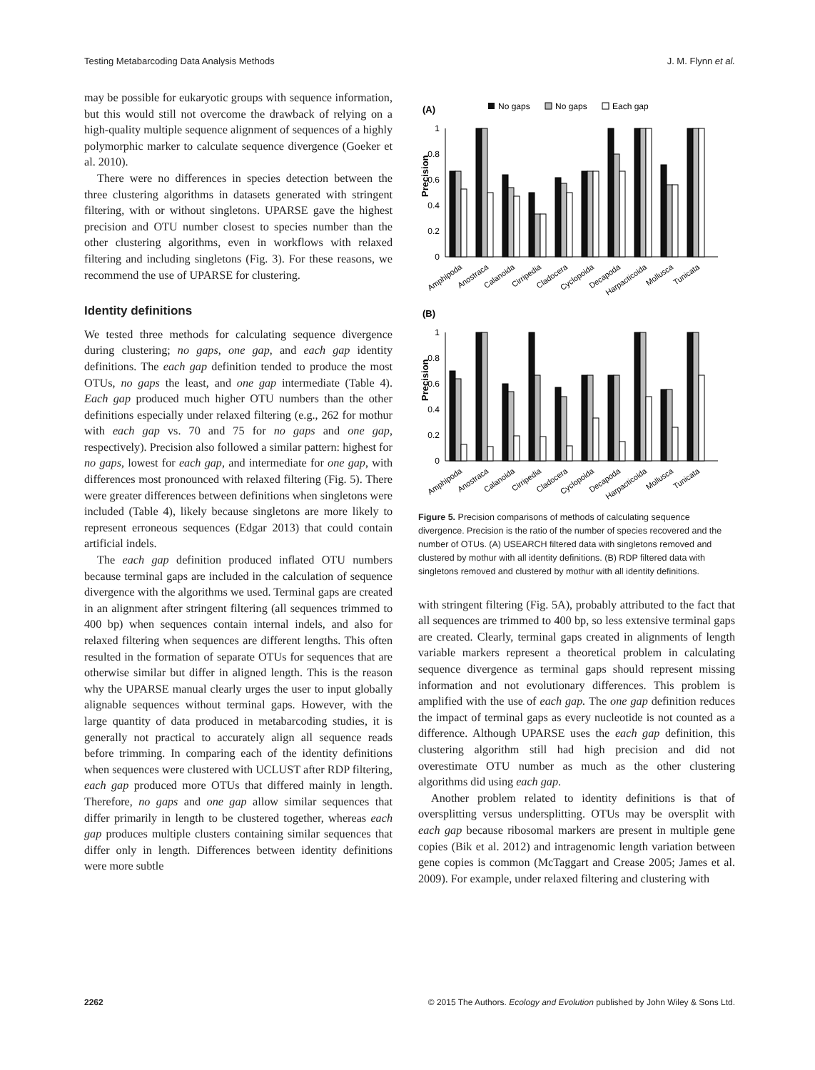Testing Metabarcoding Data Analysis Methods J. M. Flynn et al.
may be possible for eukaryotic groups with sequence information, but this would still not overcome the drawback of relying on a high-quality multiple sequence alignment of sequences of a highly polymorphic marker to calculate sequence divergence (Goeker et al. 2010).
There were no differences in species detection between the three clustering algorithms in datasets generated with stringent filtering, with or without singletons. UPARSE gave the highest precision and OTU number closest to species number than the other clustering algorithms, even in workflows with relaxed filtering and including singletons (Fig. 3). For these reasons, we recommend the use of UPARSE for clustering.
Identity definitions
We tested three methods for calculating sequence divergence during clustering; no gaps, one gap, and each gap identity definitions. The each gap definition tended to produce the most OTUs, no gaps the least, and one gap intermediate (Table 4). Each gap produced much higher OTU numbers than the other definitions especially under relaxed filtering (e.g., 262 for mothur with each gap vs. 70 and 75 for no gaps and one gap, respectively). Precision also followed a similar pattern: highest for no gaps, lowest for each gap, and intermediate for one gap, with differences most pronounced with relaxed filtering (Fig. 5). There were greater differences between definitions when singletons were included (Table 4), likely because singletons are more likely to represent erroneous sequences (Edgar 2013) that could contain artificial indels.
The each gap definition produced inflated OTU numbers because terminal gaps are included in the calculation of sequence divergence with the algorithms we used. Terminal gaps are created in an alignment after stringent filtering (all sequences trimmed to 400 bp) when sequences contain internal indels, and also for relaxed filtering when sequences are different lengths. This often resulted in the formation of separate OTUs for sequences that are otherwise similar but differ in aligned length. This is the reason why the UPARSE manual clearly urges the user to input globally alignable sequences without terminal gaps. However, with the large quantity of data produced in metabarcoding studies, it is generally not practical to accurately align all sequence reads before trimming. In comparing each of the identity definitions when sequences were clustered with UCLUST after RDP filtering, each gap produced more OTUs that differed mainly in length. Therefore, no gaps and one gap allow similar sequences that differ primarily in length to be clustered together, whereas each gap produces multiple clusters containing similar sequences that differ only in length. Differences between identity definitions were more subtle
(A)
No gaps
No gaps
Each gap
Precision
1
0.8
0.6
0.4
0.2
0
(B)
Precision
1
0.8
0.6
0.4
0.2
0
Amphipoda
Anostraca
Calanoida
Cirripedia
Cladocera
Cyclopoida
Decapoda
Harpacticoida
Mollusca
Tunicata
Amphipoda
Anostraca
Calanoida
Cirripedia
Cladocera
Cyclopoida
Decapoda
Harpacticoida
Mollusca
Tunicata
Figure 5. Precision comparisons of methods of calculating sequence divergence. Precision is the ratio of the number of species recovered and the number of OTUs. (A) USEARCH filtered data with singletons removed and clustered by mothur with all identity definitions. (B) RDP filtered data with singletons removed and clustered by mothur with all identity definitions.
with stringent filtering (Fig. 5A), probably attributed to the fact that all sequences are trimmed to 400 bp, so less extensive terminal gaps are created. Clearly, terminal gaps created in alignments of length variable markers represent a theoretical problem in calculating sequence divergence as terminal gaps should represent missing information and not evolutionary differences. This problem is amplified with the use of each gap. The one gap definition reduces the impact of terminal gaps as every nucleotide is not counted as a difference. Although UPARSE uses the each gap definition, this clustering algorithm still had high precision and did not overestimate OTU number as much as the other clustering algorithms did using each gap.
Another problem related to identity definitions is that of oversplitting versus undersplitting. OTUs may be oversplit with each gap because ribosomal markers are present in multiple gene copies (Bik et al. 2012) and intragenomic length variation between gene copies is common (McTaggart and Crease 2005; James et al. 2009). For example, under relaxed filtering and clustering with
2262 © 2015 The Authors. Ecology and Evolution published by John Wiley & Sons Ltd.